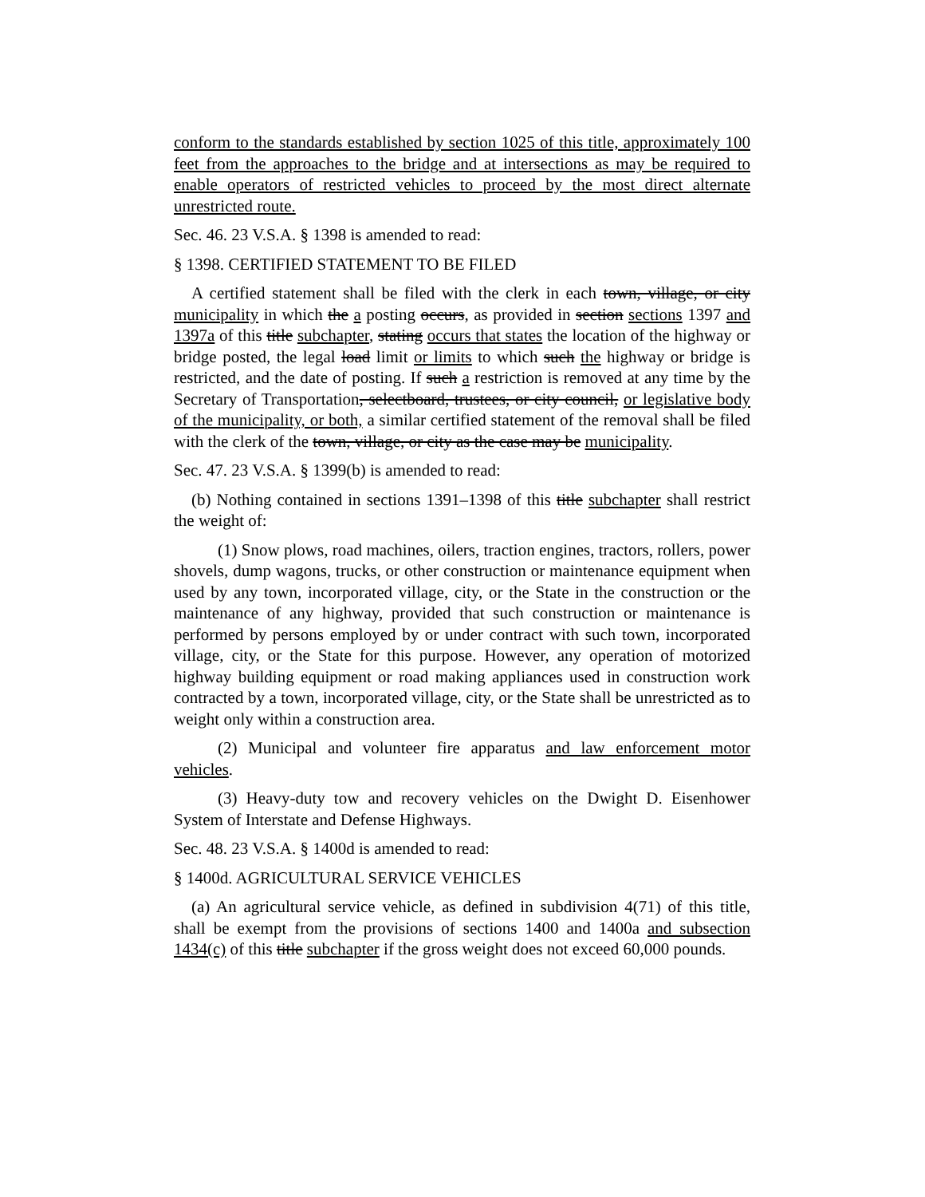conform to the standards established by section 1025 of this title, approximately 100 feet from the approaches to the bridge and at intersections as may be required to enable operators of restricted vehicles to proceed by the most direct alternate unrestricted route.
Sec. 46. 23 V.S.A. § 1398 is amended to read:
§ 1398. CERTIFIED STATEMENT TO BE FILED
A certified statement shall be filed with the clerk in each town, village, or city municipality in which the a posting occurs, as provided in section sections 1397 and 1397a of this title subchapter, stating occurs that states the location of the highway or bridge posted, the legal load limit or limits to which such the highway or bridge is restricted, and the date of posting. If such a restriction is removed at any time by the Secretary of Transportation, selectboard, trustees, or city council, or legislative body of the municipality, or both, a similar certified statement of the removal shall be filed with the clerk of the town, village, or city as the case may be municipality.
Sec. 47. 23 V.S.A. § 1399(b) is amended to read:
(b) Nothing contained in sections 1391–1398 of this title subchapter shall restrict the weight of:
(1) Snow plows, road machines, oilers, traction engines, tractors, rollers, power shovels, dump wagons, trucks, or other construction or maintenance equipment when used by any town, incorporated village, city, or the State in the construction or the maintenance of any highway, provided that such construction or maintenance is performed by persons employed by or under contract with such town, incorporated village, city, or the State for this purpose. However, any operation of motorized highway building equipment or road making appliances used in construction work contracted by a town, incorporated village, city, or the State shall be unrestricted as to weight only within a construction area.
(2) Municipal and volunteer fire apparatus and law enforcement motor vehicles.
(3) Heavy-duty tow and recovery vehicles on the Dwight D. Eisenhower System of Interstate and Defense Highways.
Sec. 48. 23 V.S.A. § 1400d is amended to read:
§ 1400d. AGRICULTURAL SERVICE VEHICLES
(a) An agricultural service vehicle, as defined in subdivision 4(71) of this title, shall be exempt from the provisions of sections 1400 and 1400a and subsection 1434(c) of this title subchapter if the gross weight does not exceed 60,000 pounds.